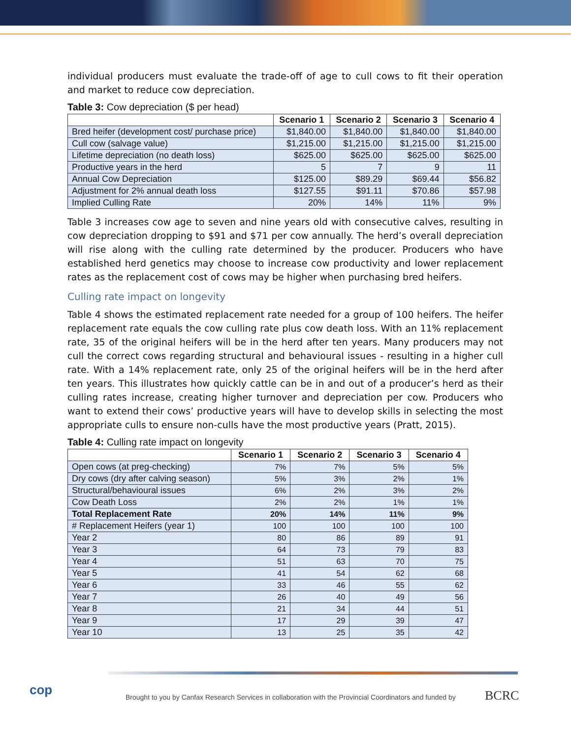individual producers must evaluate the trade-off of age to cull cows to fit their operation and market to reduce cow depreciation.
Table 3: Cow depreciation ($ per head)
| | Scenario 1 | Scenario 2 | Scenario 3 | Scenario 4 |
| --- | --- | --- | --- | --- |
| Bred heifer (development cost/ purchase price) | $1,840.00 | $1,840.00 | $1,840.00 | $1,840.00 |
| Cull cow (salvage value) | $1,215.00 | $1,215.00 | $1,215.00 | $1,215.00 |
| Lifetime depreciation (no death loss) | $625.00 | $625.00 | $625.00 | $625.00 |
| Productive years in the herd | 5 | 7 | 9 | 11 |
| Annual Cow Depreciation | $125.00 | $89.29 | $69.44 | $56.82 |
| Adjustment for 2% annual death loss | $127.55 | $91.11 | $70.86 | $57.98 |
| Implied Culling Rate | 20% | 14% | 11% | 9% |
Table 3 increases cow age to seven and nine years old with consecutive calves, resulting in cow depreciation dropping to $91 and $71 per cow annually. The herd’s overall depreciation will rise along with the culling rate determined by the producer. Producers who have established herd genetics may choose to increase cow productivity and lower replacement rates as the replacement cost of cows may be higher when purchasing bred heifers.
Culling rate impact on longevity
Table 4 shows the estimated replacement rate needed for a group of 100 heifers. The heifer replacement rate equals the cow culling rate plus cow death loss. With an 11% replacement rate, 35 of the original heifers will be in the herd after ten years. Many producers may not cull the correct cows regarding structural and behavioural issues - resulting in a higher cull rate. With a 14% replacement rate, only 25 of the original heifers will be in the herd after ten years. This illustrates how quickly cattle can be in and out of a producer’s herd as their culling rates increase, creating higher turnover and depreciation per cow. Producers who want to extend their cows’ productive years will have to develop skills in selecting the most appropriate culls to ensure non-culls have the most productive years (Pratt, 2015).
Table 4: Culling rate impact on longevity
| | Scenario 1 | Scenario 2 | Scenario 3 | Scenario 4 |
| --- | --- | --- | --- | --- |
| Open cows (at preg-checking) | 7% | 7% | 5% | 5% |
| Dry cows (dry after calving season) | 5% | 3% | 2% | 1% |
| Structural/behavioural issues | 6% | 2% | 3% | 2% |
| Cow Death Loss | 2% | 2% | 1% | 1% |
| Total Replacement Rate | 20% | 14% | 11% | 9% |
| # Replacement Heifers (year 1) | 100 | 100 | 100 | 100 |
| Year 2 | 80 | 86 | 89 | 91 |
| Year 3 | 64 | 73 | 79 | 83 |
| Year 4 | 51 | 63 | 70 | 75 |
| Year 5 | 41 | 54 | 62 | 68 |
| Year 6 | 33 | 46 | 55 | 62 |
| Year 7 | 26 | 40 | 49 | 56 |
| Year 8 | 21 | 34 | 44 | 51 |
| Year 9 | 17 | 29 | 39 | 47 |
| Year 10 | 13 | 25 | 35 | 42 |
cop
Brought to you by Canfax Research Services in collaboration with the Provincial Coordinators and funded by
BCRC